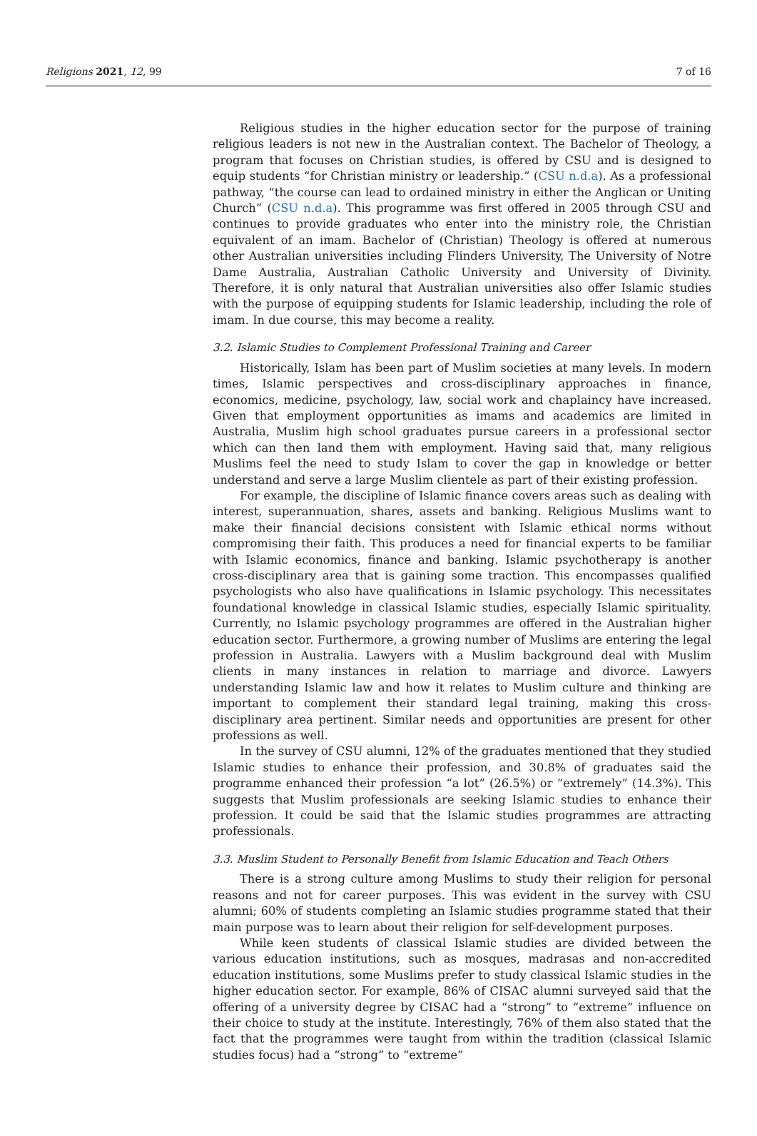Religions 2021, 12, 99 7 of 16
Religious studies in the higher education sector for the purpose of training religious leaders is not new in the Australian context. The Bachelor of Theology, a program that focuses on Christian studies, is offered by CSU and is designed to equip students “for Christian ministry or leadership.” (CSU n.d.a). As a professional pathway, “the course can lead to ordained ministry in either the Anglican or Uniting Church” (CSU n.d.a). This programme was first offered in 2005 through CSU and continues to provide graduates who enter into the ministry role, the Christian equivalent of an imam. Bachelor of (Christian) Theology is offered at numerous other Australian universities including Flinders University, The University of Notre Dame Australia, Australian Catholic University and University of Divinity. Therefore, it is only natural that Australian universities also offer Islamic studies with the purpose of equipping students for Islamic leadership, including the role of imam. In due course, this may become a reality.
3.2. Islamic Studies to Complement Professional Training and Career
Historically, Islam has been part of Muslim societies at many levels. In modern times, Islamic perspectives and cross-disciplinary approaches in finance, economics, medicine, psychology, law, social work and chaplaincy have increased. Given that employment opportunities as imams and academics are limited in Australia, Muslim high school graduates pursue careers in a professional sector which can then land them with employment. Having said that, many religious Muslims feel the need to study Islam to cover the gap in knowledge or better understand and serve a large Muslim clientele as part of their existing profession.
For example, the discipline of Islamic finance covers areas such as dealing with interest, superannuation, shares, assets and banking. Religious Muslims want to make their financial decisions consistent with Islamic ethical norms without compromising their faith. This produces a need for financial experts to be familiar with Islamic economics, finance and banking. Islamic psychotherapy is another cross-disciplinary area that is gaining some traction. This encompasses qualified psychologists who also have qualifications in Islamic psychology. This necessitates foundational knowledge in classical Islamic studies, especially Islamic spirituality. Currently, no Islamic psychology programmes are offered in the Australian higher education sector. Furthermore, a growing number of Muslims are entering the legal profession in Australia. Lawyers with a Muslim background deal with Muslim clients in many instances in relation to marriage and divorce. Lawyers understanding Islamic law and how it relates to Muslim culture and thinking are important to complement their standard legal training, making this cross-disciplinary area pertinent. Similar needs and opportunities are present for other professions as well.
In the survey of CSU alumni, 12% of the graduates mentioned that they studied Islamic studies to enhance their profession, and 30.8% of graduates said the programme enhanced their profession “a lot” (26.5%) or “extremely” (14.3%). This suggests that Muslim professionals are seeking Islamic studies to enhance their profession. It could be said that the Islamic studies programmes are attracting professionals.
3.3. Muslim Student to Personally Benefit from Islamic Education and Teach Others
There is a strong culture among Muslims to study their religion for personal reasons and not for career purposes. This was evident in the survey with CSU alumni; 60% of students completing an Islamic studies programme stated that their main purpose was to learn about their religion for self-development purposes.
While keen students of classical Islamic studies are divided between the various education institutions, such as mosques, madrasas and non-accredited education institutions, some Muslims prefer to study classical Islamic studies in the higher education sector. For example, 86% of CISAC alumni surveyed said that the offering of a university degree by CISAC had a “strong” to “extreme” influence on their choice to study at the institute. Interestingly, 76% of them also stated that the fact that the programmes were taught from within the tradition (classical Islamic studies focus) had a “strong” to “extreme”